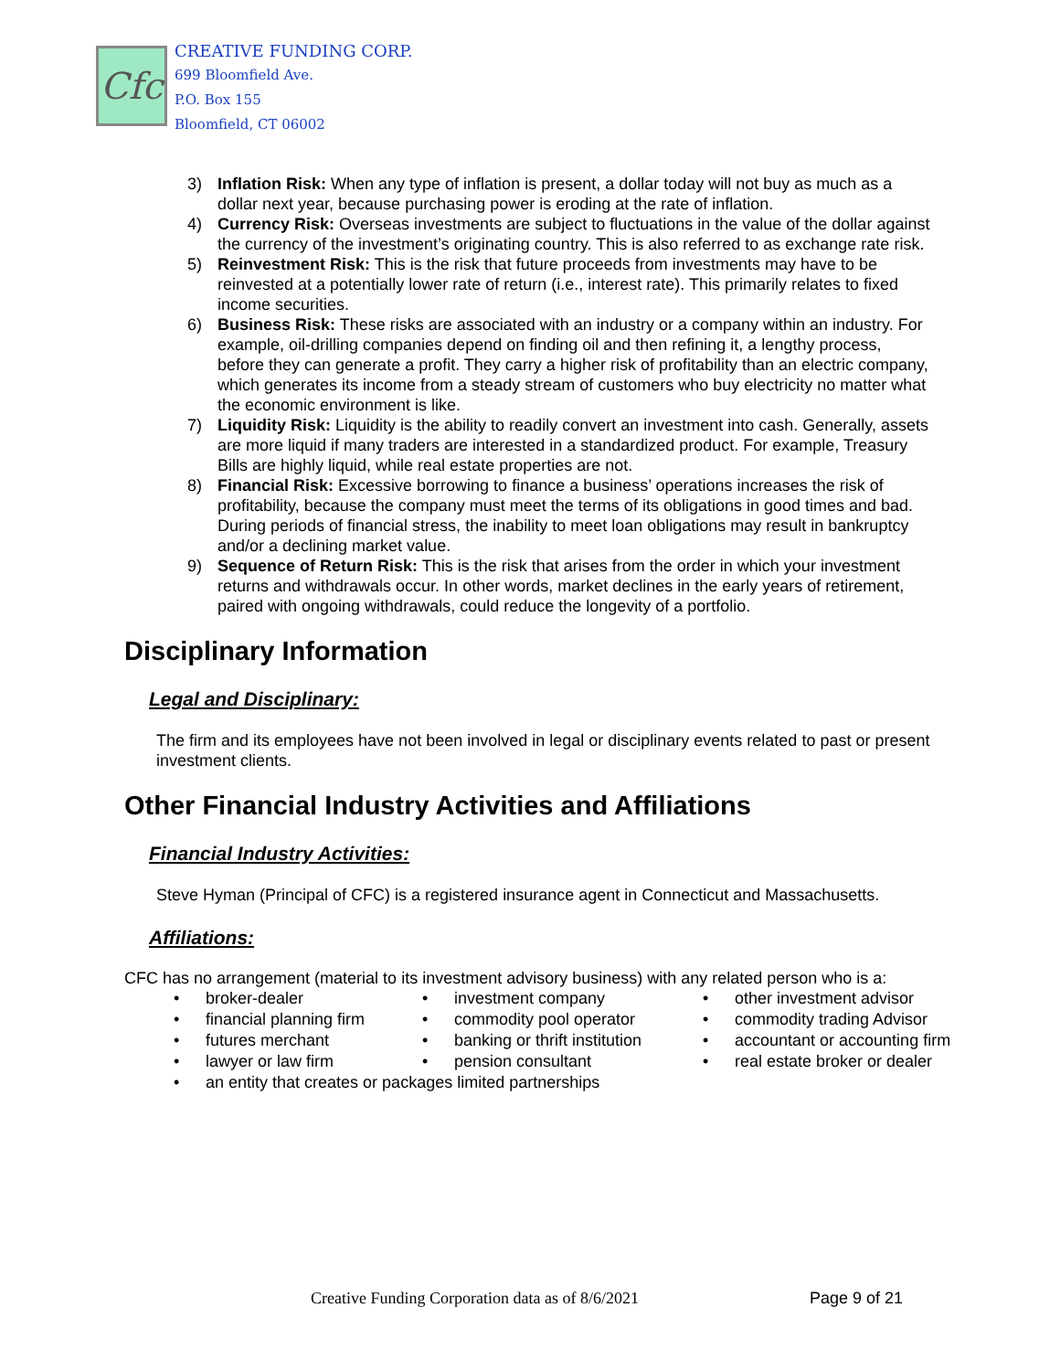Cfc
CREATIVE FUNDING CORP.
699 Bloomfield Ave.
P.O. Box 155
Bloomfield, CT 06002
3) Inflation Risk: When any type of inflation is present, a dollar today will not buy as much as a dollar next year, because purchasing power is eroding at the rate of inflation.
4) Currency Risk: Overseas investments are subject to fluctuations in the value of the dollar against the currency of the investment’s originating country. This is also referred to as exchange rate risk.
5) Reinvestment Risk: This is the risk that future proceeds from investments may have to be reinvested at a potentially lower rate of return (i.e., interest rate). This primarily relates to fixed income securities.
6) Business Risk: These risks are associated with an industry or a company within an industry. For example, oil-drilling companies depend on finding oil and then refining it, a lengthy process, before they can generate a profit. They carry a higher risk of profitability than an electric company, which generates its income from a steady stream of customers who buy electricity no matter what the economic environment is like.
7) Liquidity Risk: Liquidity is the ability to readily convert an investment into cash. Generally, assets are more liquid if many traders are interested in a standardized product. For example, Treasury Bills are highly liquid, while real estate properties are not.
8) Financial Risk: Excessive borrowing to finance a business’ operations increases the risk of profitability, because the company must meet the terms of its obligations in good times and bad. During periods of financial stress, the inability to meet loan obligations may result in bankruptcy and/or a declining market value.
9) Sequence of Return Risk: This is the risk that arises from the order in which your investment returns and withdrawals occur. In other words, market declines in the early years of retirement, paired with ongoing withdrawals, could reduce the longevity of a portfolio.
Disciplinary Information
Legal and Disciplinary:
The firm and its employees have not been involved in legal or disciplinary events related to past or present investment clients.
Other Financial Industry Activities and Affiliations
Financial Industry Activities:
Steve Hyman (Principal of CFC) is a registered insurance agent in Connecticut and Massachusetts.
Affiliations:
CFC has no arrangement (material to its investment advisory business) with any related person who is a:
broker-dealer
investment company
other investment advisor
financial planning firm
commodity pool operator
commodity trading Advisor
futures merchant
banking or thrift institution
accountant or accounting firm
lawyer or law firm
pension consultant
real estate broker or dealer
an entity that creates or packages limited partnerships
Creative Funding Corporation data as of 8/6/2021
Page 9 of 21